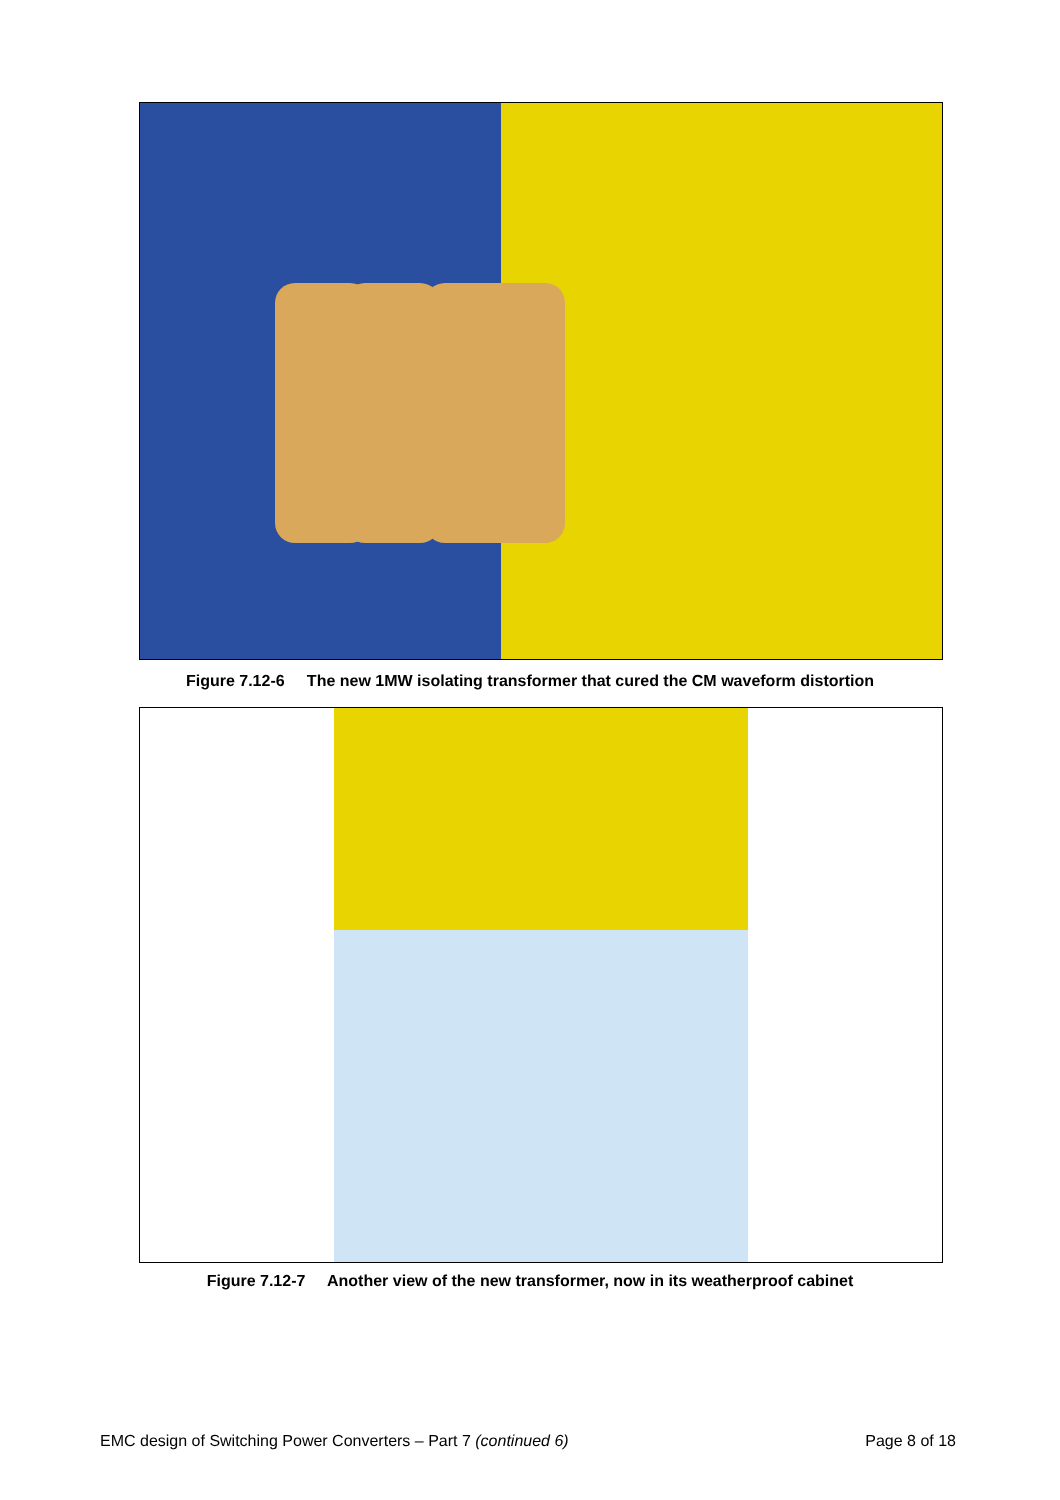Figure 7.12-6 The new 1MW isolating transformer that cured the CM waveform distortion
Figure 7.12-7 Another view of the new transformer, now in its weatherproof cabinet
EMC design of Switching Power Converters – Part 7 (continued 6) Page 8 of 18